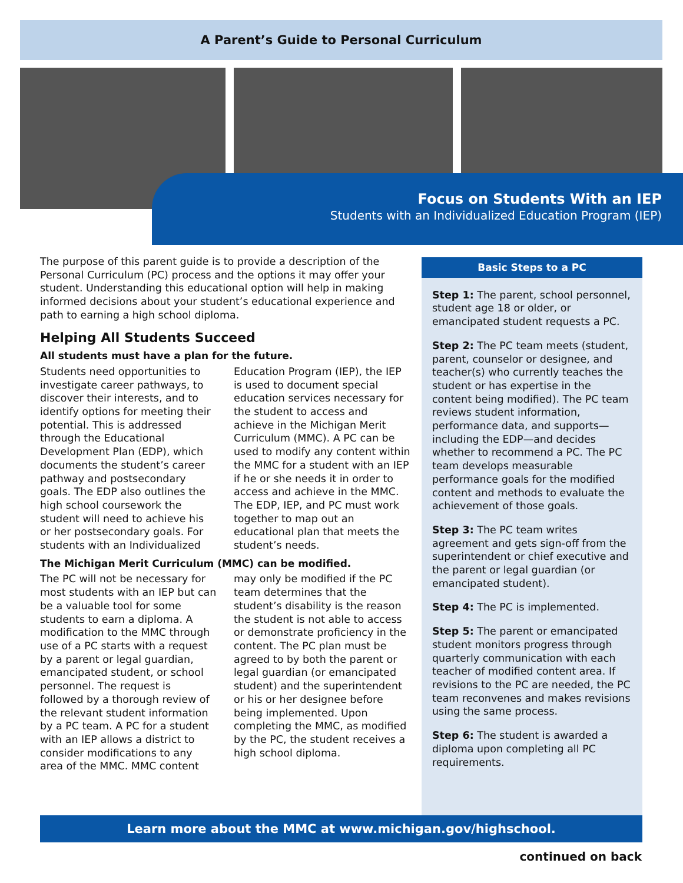A Parent’s Guide to Personal Curriculum
Focus on Students With an IEP
Students with an Individualized Education Program (IEP)
The purpose of this parent guide is to provide a description of the Personal Curriculum (PC) process and the options it may offer your student. Understanding this educational option will help in making informed decisions about your student’s educational experience and path to earning a high school diploma.
Helping All Students Succeed
All students must have a plan for the future.
Students need opportunities to investigate career pathways, to discover their interests, and to identify options for meeting their potential. This is addressed through the Educational Development Plan (EDP), which documents the student’s career pathway and postsecondary goals. The EDP also outlines the high school coursework the student will need to achieve his or her postsecondary goals. For students with an Individualized Education Program (IEP), the IEP is used to document special education services necessary for the student to access and achieve in the Michigan Merit Curriculum (MMC). A PC can be used to modify any content within the MMC for a student with an IEP if he or she needs it in order to access and achieve in the MMC. The EDP, IEP, and PC must work together to map out an educational plan that meets the student’s needs.
The Michigan Merit Curriculum (MMC) can be modified.
The PC will not be necessary for most students with an IEP but can be a valuable tool for some students to earn a diploma. A modification to the MMC through use of a PC starts with a request by a parent or legal guardian, emancipated student, or school personnel. The request is followed by a thorough review of the relevant student information by a PC team. A PC for a student with an IEP allows a district to consider modifications to any area of the MMC. MMC content may only be modified if the PC team determines that the student’s disability is the reason the student is not able to access or demonstrate proficiency in the content. The PC plan must be agreed to by both the parent or legal guardian (or emancipated student) and the superintendent or his or her designee before being implemented. Upon completing the MMC, as modified by the PC, the student receives a high school diploma.
Basic Steps to a PC
Step 1: The parent, school personnel, student age 18 or older, or emancipated student requests a PC.
Step 2: The PC team meets (student, parent, counselor or designee, and teacher(s) who currently teaches the student or has expertise in the content being modified). The PC team reviews student information, performance data, and supports—including the EDP—and decides whether to recommend a PC. The PC team develops measurable performance goals for the modified content and methods to evaluate the achievement of those goals.
Step 3: The PC team writes agreement and gets sign-off from the superintendent or chief executive and the parent or legal guardian (or emancipated student).
Step 4: The PC is implemented.
Step 5: The parent or emancipated student monitors progress through quarterly communication with each teacher of modified content area. If revisions to the PC are needed, the PC team reconvenes and makes revisions using the same process.
Step 6: The student is awarded a diploma upon completing all PC requirements.
Learn more about the MMC at www.michigan.gov/highschool.
continued on back